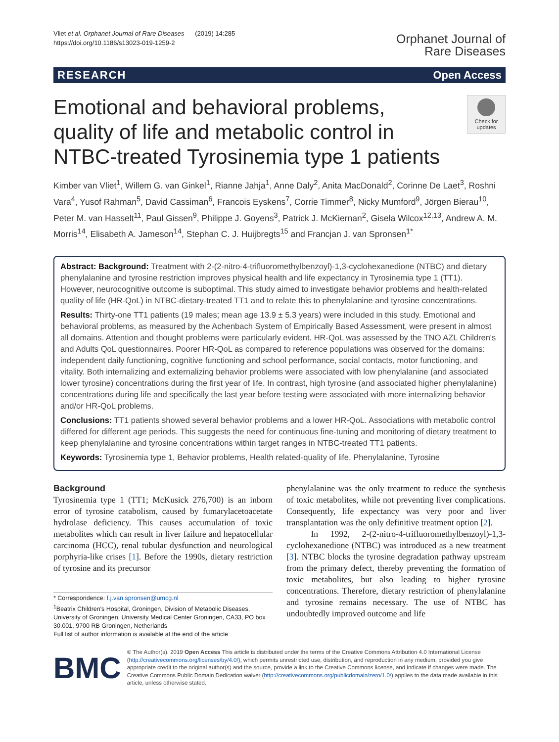Vliet et al. Orphanet Journal of Rare Diseases (2019) 14:285
https://doi.org/10.1186/s13023-019-1259-2
Orphanet Journal of
Rare Diseases
RESEARCH Open Access
Emotional and behavioral problems, quality of life and metabolic control in NTBC-treated Tyrosinemia type 1 patients
Check for updates
Kimber van Vliet<sup>1</sup>, Willem G. van Ginkel<sup>1</sup>, Rianne Jahja<sup>1</sup>, Anne Daly<sup>2</sup>, Anita MacDonald<sup>2</sup>, Corinne De Laet<sup>3</sup>, Roshni Vara<sup>4</sup>, Yusof Rahman<sup>5</sup>, David Cassiman<sup>6</sup>, Francois Eyskens<sup>7</sup>, Corrie Timmer<sup>8</sup>, Nicky Mumford<sup>9</sup>, Jörgen Bierau<sup>10</sup>, Peter M. van Hasselt<sup>11</sup>, Paul Gissen<sup>9</sup>, Philippe J. Goyens<sup>3</sup>, Patrick J. McKiernan<sup>2</sup>, Gisela Wilcox<sup>12,13</sup>, Andrew A. M. Morris<sup>14</sup>, Elisabeth A. Jameson<sup>14</sup>, Stephan C. J. Huijbregts<sup>15</sup> and Francjan J. van Spronsen<sup>1*</sup>
Abstract: Background: Treatment with 2-(2-nitro-4-trifluoromethylbenzoyl)-1,3-cyclohexanedione (NTBC) and dietary phenylalanine and tyrosine restriction improves physical health and life expectancy in Tyrosinemia type 1 (TT1). However, neurocognitive outcome is suboptimal. This study aimed to investigate behavior problems and health-related quality of life (HR-QoL) in NTBC-dietary-treated TT1 and to relate this to phenylalanine and tyrosine concentrations.
Results: Thirty-one TT1 patients (19 males; mean age 13.9 ± 5.3 years) were included in this study. Emotional and behavioral problems, as measured by the Achenbach System of Empirically Based Assessment, were present in almost all domains. Attention and thought problems were particularly evident. HR-QoL was assessed by the TNO AZL Children's and Adults QoL questionnaires. Poorer HR-QoL as compared to reference populations was observed for the domains: independent daily functioning, cognitive functioning and school performance, social contacts, motor functioning, and vitality. Both internalizing and externalizing behavior problems were associated with low phenylalanine (and associated lower tyrosine) concentrations during the first year of life. In contrast, high tyrosine (and associated higher phenylalanine) concentrations during life and specifically the last year before testing were associated with more internalizing behavior and/or HR-QoL problems.
Conclusions: TT1 patients showed several behavior problems and a lower HR-QoL. Associations with metabolic control differed for different age periods. This suggests the need for continuous fine-tuning and monitoring of dietary treatment to keep phenylalanine and tyrosine concentrations within target ranges in NTBC-treated TT1 patients.
Keywords: Tyrosinemia type 1, Behavior problems, Health related-quality of life, Phenylalanine, Tyrosine
Background
Tyrosinemia type 1 (TT1; McKusick 276,700) is an inborn error of tyrosine catabolism, caused by fumarylacetoacetate hydrolase deficiency. This causes accumulation of toxic metabolites which can result in liver failure and hepatocellular carcinoma (HCC), renal tubular dysfunction and neurological porphyria-like crises [1]. Before the 1990s, dietary restriction of tyrosine and its precursor
* Correspondence: f.j.van.spronsen@umcg.nl
<sup>1</sup> Beatrix Children's Hospital, Groningen, Division of Metabolic Diseases, University of Groningen, University Medical Center Groningen, CA33, PO box 30.001, 9700 RB Groningen, Netherlands
Full list of author information is available at the end of the article
phenylalanine was the only treatment to reduce the synthesis of toxic metabolites, while not preventing liver complications. Consequently, life expectancy was very poor and liver transplantation was the only definitive treatment option [2].
In 1992, 2-(2-nitro-4-trifluoromethylbenzoyl)-1,3-cyclohexanedione (NTBC) was introduced as a new treatment [3]. NTBC blocks the tyrosine degradation pathway upstream from the primary defect, thereby preventing the formation of toxic metabolites, but also leading to higher tyrosine concentrations. Therefore, dietary restriction of phenylalanine and tyrosine remains necessary. The use of NTBC has undoubtedly improved outcome and life
BMC
© The Author(s). 2019 Open Access This article is distributed under the terms of the Creative Commons Attribution 4.0 International License (http://creativecommons.org/licenses/by/4.0/), which permits unrestricted use, distribution, and reproduction in any medium, provided you give appropriate credit to the original author(s) and the source, provide a link to the Creative Commons license, and indicate if changes were made. The Creative Commons Public Domain Dedication waiver (http://creativecommons.org/publicdomain/zero/1.0/) applies to the data made available in this article, unless otherwise stated.